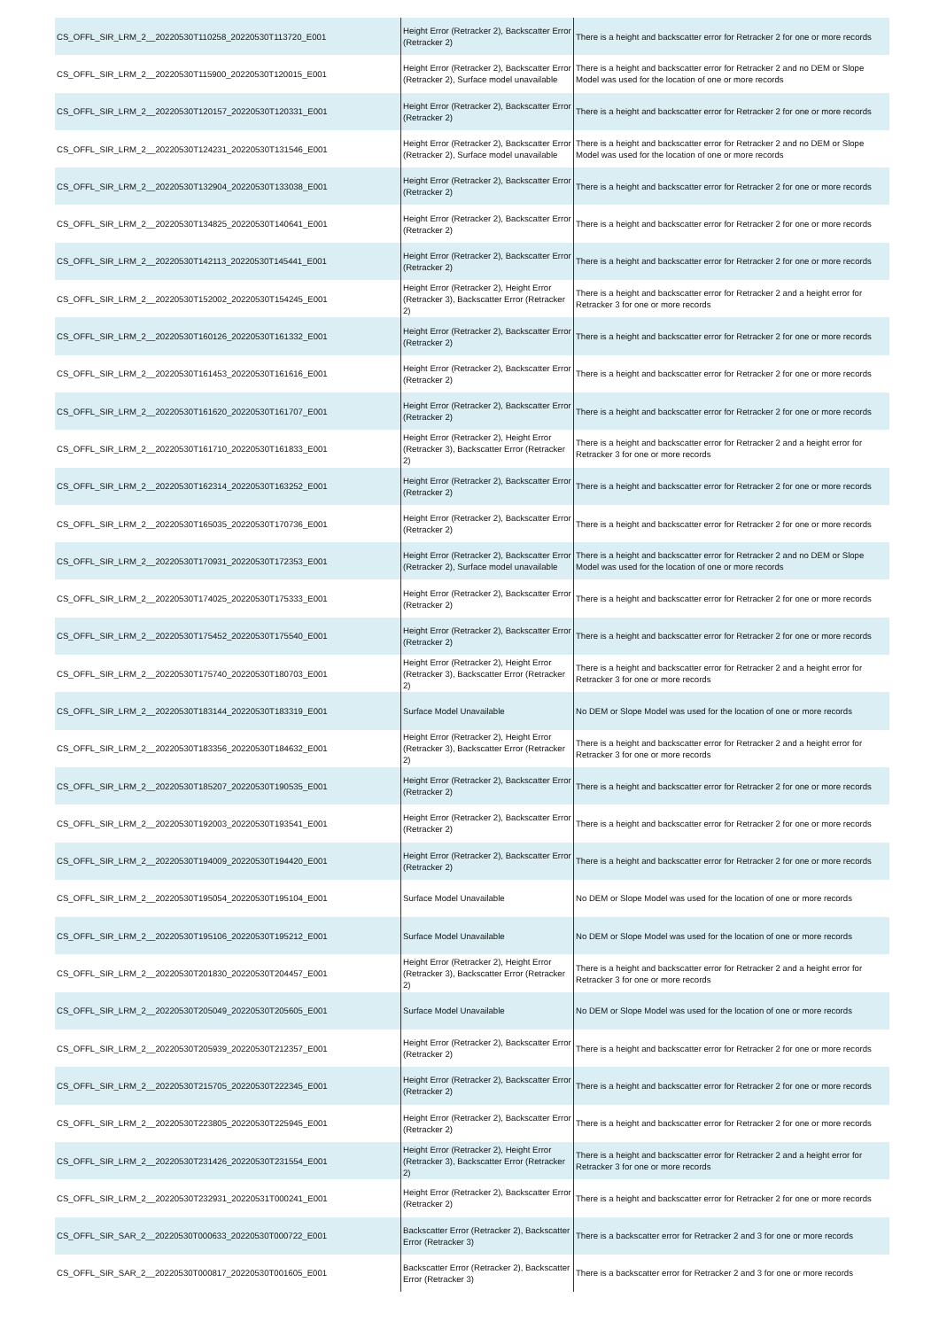| CS_OFFL_SIR_LRM_2__20220530T110258_20220530T113720_E001 | Height Error (Retracker 2), Backscatter Error (Retracker 2) | There is a height and backscatter error for Retracker 2 for one or more records |
| CS_OFFL_SIR_LRM_2__20220530T115900_20220530T120015_E001 | Height Error (Retracker 2), Backscatter Error (Retracker 2), Surface model unavailable | There is a height and backscatter error for Retracker 2 and no DEM or Slope Model was used for the location of one or more records |
| CS_OFFL_SIR_LRM_2__20220530T120157_20220530T120331_E001 | Height Error (Retracker 2), Backscatter Error (Retracker 2) | There is a height and backscatter error for Retracker 2 for one or more records |
| CS_OFFL_SIR_LRM_2__20220530T124231_20220530T131546_E001 | Height Error (Retracker 2), Backscatter Error (Retracker 2), Surface model unavailable | There is a height and backscatter error for Retracker 2 and no DEM or Slope Model was used for the location of one or more records |
| CS_OFFL_SIR_LRM_2__20220530T132904_20220530T133038_E001 | Height Error (Retracker 2), Backscatter Error (Retracker 2) | There is a height and backscatter error for Retracker 2 for one or more records |
| CS_OFFL_SIR_LRM_2__20220530T134825_20220530T140641_E001 | Height Error (Retracker 2), Backscatter Error (Retracker 2) | There is a height and backscatter error for Retracker 2 for one or more records |
| CS_OFFL_SIR_LRM_2__20220530T142113_20220530T145441_E001 | Height Error (Retracker 2), Backscatter Error (Retracker 2) | There is a height and backscatter error for Retracker 2 for one or more records |
| CS_OFFL_SIR_LRM_2__20220530T152002_20220530T154245_E001 | Height Error (Retracker 2), Height Error (Retracker 3), Backscatter Error (Retracker 2) | There is a height and backscatter error for Retracker 2 and a height error for Retracker 3 for one or more records |
| CS_OFFL_SIR_LRM_2__20220530T160126_20220530T161332_E001 | Height Error (Retracker 2), Backscatter Error (Retracker 2) | There is a height and backscatter error for Retracker 2 for one or more records |
| CS_OFFL_SIR_LRM_2__20220530T161453_20220530T161616_E001 | Height Error (Retracker 2), Backscatter Error (Retracker 2) | There is a height and backscatter error for Retracker 2 for one or more records |
| CS_OFFL_SIR_LRM_2__20220530T161620_20220530T161707_E001 | Height Error (Retracker 2), Backscatter Error (Retracker 2) | There is a height and backscatter error for Retracker 2 for one or more records |
| CS_OFFL_SIR_LRM_2__20220530T161710_20220530T161833_E001 | Height Error (Retracker 2), Height Error (Retracker 3), Backscatter Error (Retracker 2) | There is a height and backscatter error for Retracker 2 and a height error for Retracker 3 for one or more records |
| CS_OFFL_SIR_LRM_2__20220530T162314_20220530T163252_E001 | Height Error (Retracker 2), Backscatter Error (Retracker 2) | There is a height and backscatter error for Retracker 2 for one or more records |
| CS_OFFL_SIR_LRM_2__20220530T165035_20220530T170736_E001 | Height Error (Retracker 2), Backscatter Error (Retracker 2) | There is a height and backscatter error for Retracker 2 for one or more records |
| CS_OFFL_SIR_LRM_2__20220530T170931_20220530T172353_E001 | Height Error (Retracker 2), Backscatter Error (Retracker 2), Surface model unavailable | There is a height and backscatter error for Retracker 2 and no DEM or Slope Model was used for the location of one or more records |
| CS_OFFL_SIR_LRM_2__20220530T174025_20220530T175333_E001 | Height Error (Retracker 2), Backscatter Error (Retracker 2) | There is a height and backscatter error for Retracker 2 for one or more records |
| CS_OFFL_SIR_LRM_2__20220530T175452_20220530T175540_E001 | Height Error (Retracker 2), Backscatter Error (Retracker 2) | There is a height and backscatter error for Retracker 2 for one or more records |
| CS_OFFL_SIR_LRM_2__20220530T175740_20220530T180703_E001 | Height Error (Retracker 2), Height Error (Retracker 3), Backscatter Error (Retracker 2) | There is a height and backscatter error for Retracker 2 and a height error for Retracker 3 for one or more records |
| CS_OFFL_SIR_LRM_2__20220530T183144_20220530T183319_E001 | Surface Model Unavailable | No DEM or Slope Model was used for the location of one or more records |
| CS_OFFL_SIR_LRM_2__20220530T183356_20220530T184632_E001 | Height Error (Retracker 2), Height Error (Retracker 3), Backscatter Error (Retracker 2) | There is a height and backscatter error for Retracker 2 and a height error for Retracker 3 for one or more records |
| CS_OFFL_SIR_LRM_2__20220530T185207_20220530T190535_E001 | Height Error (Retracker 2), Backscatter Error (Retracker 2) | There is a height and backscatter error for Retracker 2 for one or more records |
| CS_OFFL_SIR_LRM_2__20220530T192003_20220530T193541_E001 | Height Error (Retracker 2), Backscatter Error (Retracker 2) | There is a height and backscatter error for Retracker 2 for one or more records |
| CS_OFFL_SIR_LRM_2__20220530T194009_20220530T194420_E001 | Height Error (Retracker 2), Backscatter Error (Retracker 2) | There is a height and backscatter error for Retracker 2 for one or more records |
| CS_OFFL_SIR_LRM_2__20220530T195054_20220530T195104_E001 | Surface Model Unavailable | No DEM or Slope Model was used for the location of one or more records |
| CS_OFFL_SIR_LRM_2__20220530T195106_20220530T195212_E001 | Surface Model Unavailable | No DEM or Slope Model was used for the location of one or more records |
| CS_OFFL_SIR_LRM_2__20220530T201830_20220530T204457_E001 | Height Error (Retracker 2), Height Error (Retracker 3), Backscatter Error (Retracker 2) | There is a height and backscatter error for Retracker 2 and a height error for Retracker 3 for one or more records |
| CS_OFFL_SIR_LRM_2__20220530T205049_20220530T205605_E001 | Surface Model Unavailable | No DEM or Slope Model was used for the location of one or more records |
| CS_OFFL_SIR_LRM_2__20220530T205939_20220530T212357_E001 | Height Error (Retracker 2), Backscatter Error (Retracker 2) | There is a height and backscatter error for Retracker 2 for one or more records |
| CS_OFFL_SIR_LRM_2__20220530T215705_20220530T222345_E001 | Height Error (Retracker 2), Backscatter Error (Retracker 2) | There is a height and backscatter error for Retracker 2 for one or more records |
| CS_OFFL_SIR_LRM_2__20220530T223805_20220530T225945_E001 | Height Error (Retracker 2), Backscatter Error (Retracker 2) | There is a height and backscatter error for Retracker 2 for one or more records |
| CS_OFFL_SIR_LRM_2__20220530T231426_20220530T231554_E001 | Height Error (Retracker 2), Height Error (Retracker 3), Backscatter Error (Retracker 2) | There is a height and backscatter error for Retracker 2 and a height error for Retracker 3 for one or more records |
| CS_OFFL_SIR_LRM_2__20220530T232931_20220531T000241_E001 | Height Error (Retracker 2), Backscatter Error (Retracker 2) | There is a height and backscatter error for Retracker 2 for one or more records |
| CS_OFFL_SIR_SAR_2__20220530T000633_20220530T000722_E001 | Backscatter Error (Retracker 2), Backscatter Error (Retracker 3) | There is a backscatter error for Retracker 2 and 3 for one or more records |
| CS_OFFL_SIR_SAR_2__20220530T000817_20220530T001605_E001 | Backscatter Error (Retracker 2), Backscatter Error (Retracker 3) | There is a backscatter error for Retracker 2 and 3 for one or more records |